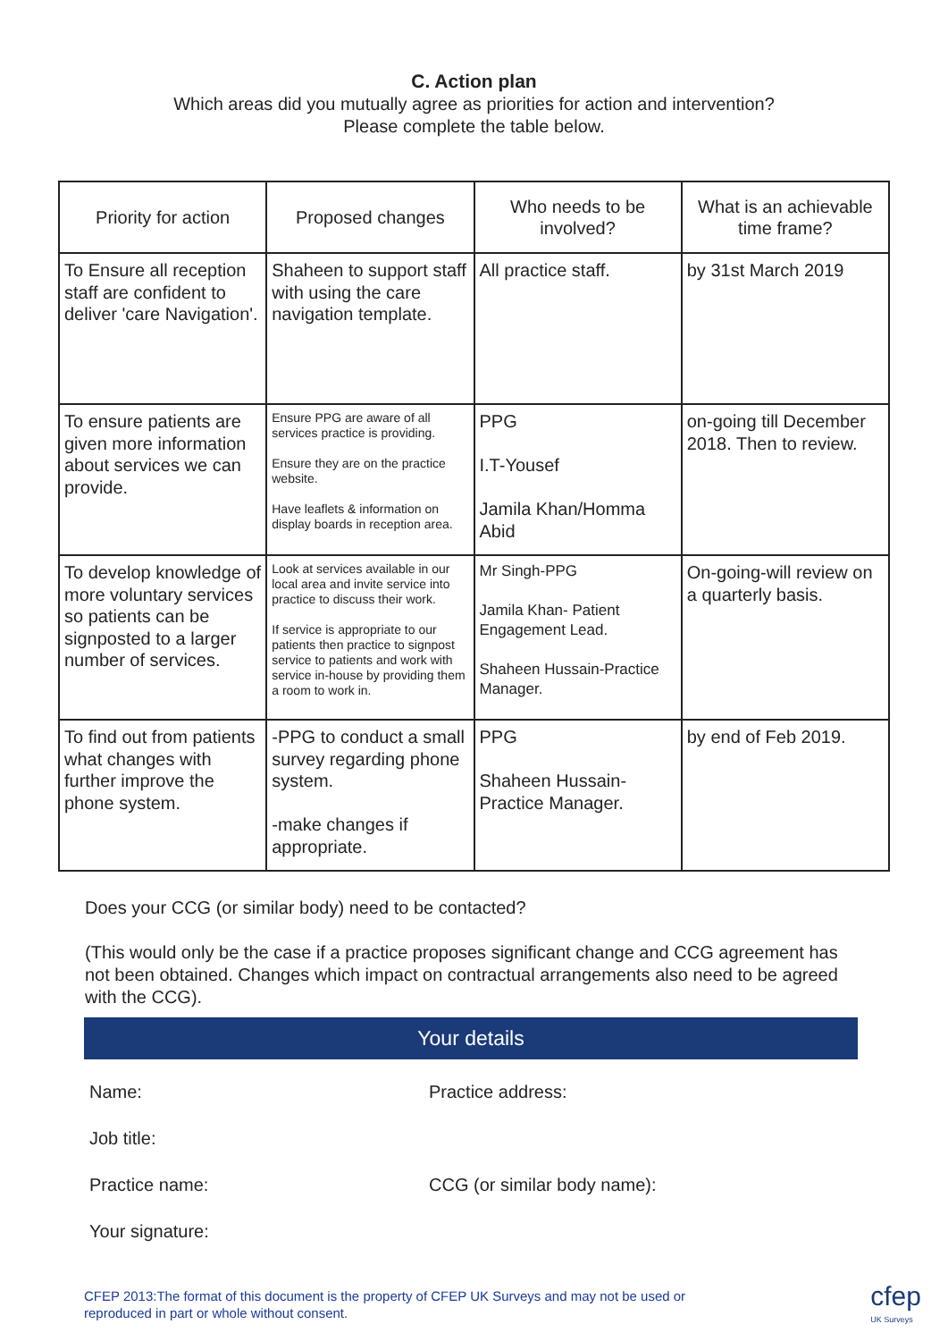C. Action plan
Which areas did you mutually agree as priorities for action and intervention?
Please complete the table below.
| Priority for action | Proposed changes | Who needs to be involved? | What is an achievable time frame? |
| --- | --- | --- | --- |
| To Ensure all reception staff are confident to deliver 'care Navigation'. | Shaheen to support staff with using the care navigation template. | All practice staff. | by 31st March 2019 |
| To ensure patients are given more information about services we can provide. | Ensure PPG are aware of all services practice is providing. Ensure they are on the practice website. Have leaflets & information on display boards in reception area. | PPG I.T-Yousef Jamila Khan/Homma Abid | on-going till December 2018. Then to review. |
| To develop knowledge of more voluntary services so patients can be signposted to a larger number of services. | Look at services available in our local area and invite service into practice to discuss their work. If service is appropriate to our patients then practice to signpost service to patients and work with service in-house by providing them a room to work in. | Mr Singh-PPG Jamila Khan- Patient Engagement Lead. Shaheen Hussain-Practice Manager. | On-going-will review on a quarterly basis. |
| To find out from patients what changes with further improve the phone system. | -PPG to conduct a small survey regarding phone system. -make changes if appropriate. | PPG Shaheen Hussain-Practice Manager. | by end of Feb 2019. |
Does your CCG (or similar body) need to be contacted?
(This would only be the case if a practice proposes significant change and CCG agreement has not been obtained. Changes which impact on contractual arrangements also need to be agreed with the CCG).
Your details
Name:
Practice address:
Job title:
Practice name:
CCG (or similar body name):
Your signature:
CFEP 2013:The format of this document is the property of CFEP UK Surveys and may not be used or
reproduced in part or whole without consent.
cfep
UK Surveys